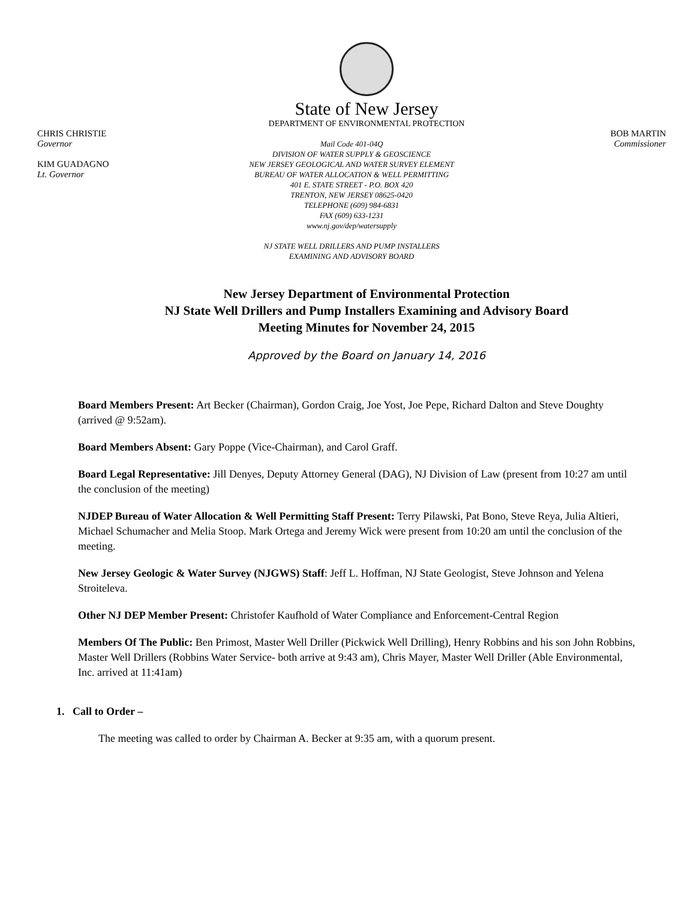State of New Jersey
DEPARTMENT OF ENVIRONMENTAL PROTECTION
CHRIS CHRISTIE
Governor
KIM GUADAGNO
Lt. Governor
Mail Code 401-04Q
DIVISION OF WATER SUPPLY & GEOSCIENCE
NEW JERSEY GEOLOGICAL AND WATER SURVEY ELEMENT
BUREAU OF WATER ALLOCATION & WELL PERMITTING
401 E. STATE STREET - P.O. BOX 420
TRENTON, NEW JERSEY 08625-0420
TELEPHONE (609) 984-6831
FAX (609) 633-1231
www.nj.gov/dep/watersupply
NJ STATE WELL DRILLERS AND PUMP INSTALLERS
EXAMINING AND ADVISORY BOARD
BOB MARTIN
Commissioner
New Jersey Department of Environmental Protection
NJ State Well Drillers and Pump Installers Examining and Advisory Board
Meeting Minutes for November 24, 2015
Approved by the Board on January 14, 2016
Board Members Present: Art Becker (Chairman), Gordon Craig, Joe Yost, Joe Pepe, Richard Dalton and Steve Doughty (arrived @ 9:52am).
Board Members Absent: Gary Poppe (Vice-Chairman), and Carol Graff.
Board Legal Representative: Jill Denyes, Deputy Attorney General (DAG), NJ Division of Law (present from 10:27 am until the conclusion of the meeting)
NJDEP Bureau of Water Allocation & Well Permitting Staff Present: Terry Pilawski, Pat Bono, Steve Reya, Julia Altieri, Michael Schumacher and Melia Stoop. Mark Ortega and Jeremy Wick were present from 10:20 am until the conclusion of the meeting.
New Jersey Geologic & Water Survey (NJGWS) Staff: Jeff L. Hoffman, NJ State Geologist, Steve Johnson and Yelena Stroiteleva.
Other NJ DEP Member Present: Christofer Kaufhold of Water Compliance and Enforcement-Central Region
Members Of The Public: Ben Primost, Master Well Driller (Pickwick Well Drilling), Henry Robbins and his son John Robbins, Master Well Drillers (Robbins Water Service- both arrive at 9:43 am), Chris Mayer, Master Well Driller (Able Environmental, Inc. arrived at 11:41am)
1. Call to Order –
The meeting was called to order by Chairman A. Becker at 9:35 am, with a quorum present.